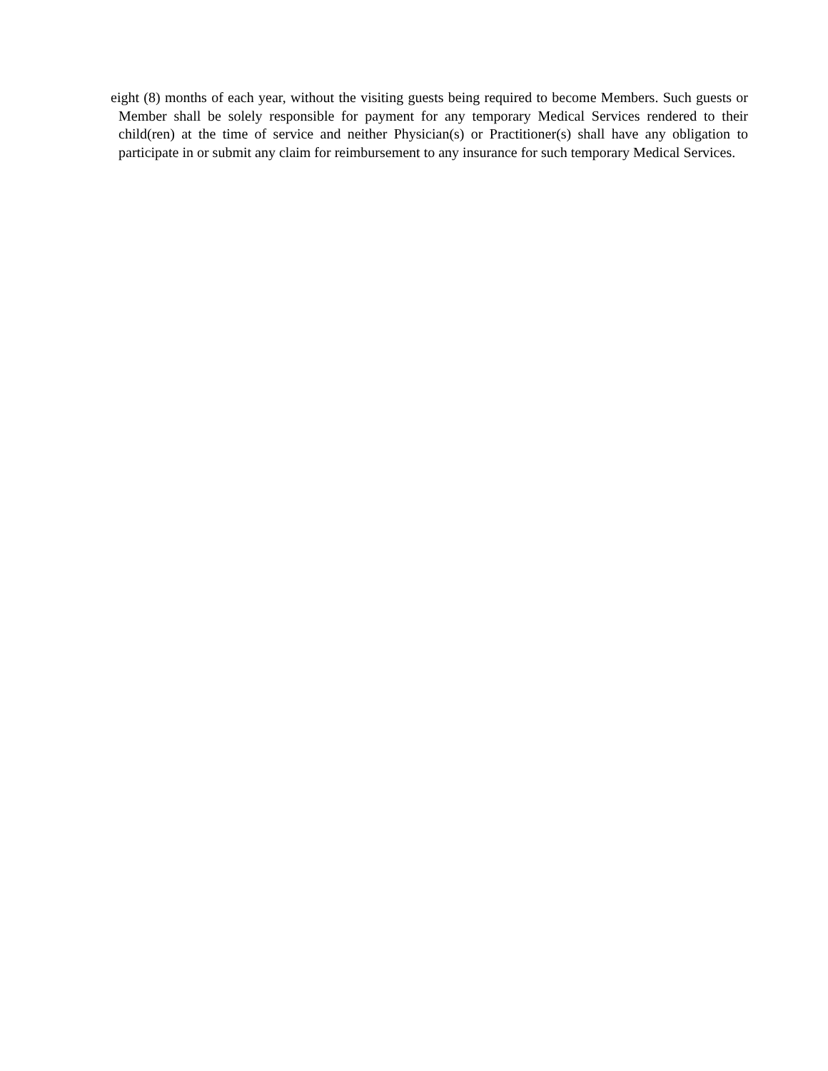eight (8) months of each year, without the visiting guests being required to become Members. Such guests or Member shall be solely responsible for payment for any temporary Medical Services rendered to their child(ren) at the time of service and neither Physician(s) or Practitioner(s) shall have any obligation to participate in or submit any claim for reimbursement to any insurance for such temporary Medical Services.